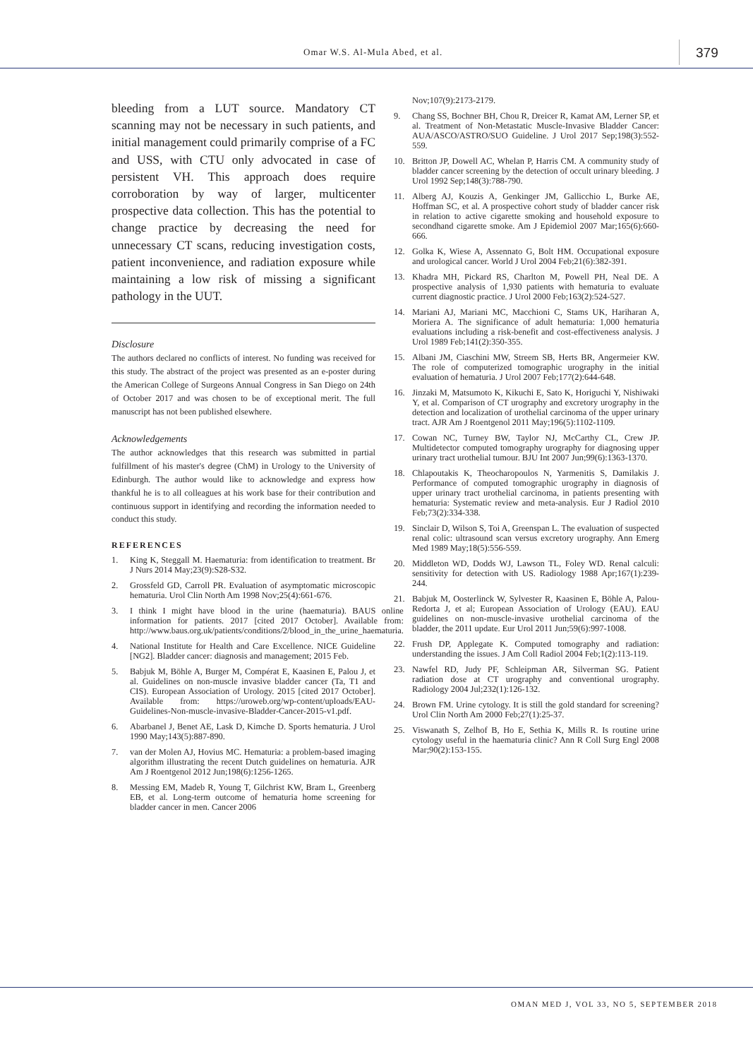Omar W.S. Al-Mula Abed, et al. 379
bleeding from a LUT source. Mandatory CT scanning may not be necessary in such patients, and initial management could primarily comprise of a FC and USS, with CTU only advocated in case of persistent VH. This approach does require corroboration by way of larger, multicenter prospective data collection. This has the potential to change practice by decreasing the need for unnecessary CT scans, reducing investigation costs, patient inconvenience, and radiation exposure while maintaining a low risk of missing a significant pathology in the UUT.
Disclosure
The authors declared no conflicts of interest. No funding was received for this study. The abstract of the project was presented as an e-poster during the American College of Surgeons Annual Congress in San Diego on 24th of October 2017 and was chosen to be of exceptional merit. The full manuscript has not been published elsewhere.
Acknowledgements
The author acknowledges that this research was submitted in partial fulfillment of his master's degree (ChM) in Urology to the University of Edinburgh. The author would like to acknowledge and express how thankful he is to all colleagues at his work base for their contribution and continuous support in identifying and recording the information needed to conduct this study.
REFERENCES
1. King K, Steggall M. Haematuria: from identification to treatment. Br J Nurs 2014 May;23(9):S28-S32.
2. Grossfeld GD, Carroll PR. Evaluation of asymptomatic microscopic hematuria. Urol Clin North Am 1998 Nov;25(4):661-676.
3. I think I might have blood in the urine (haematuria). BAUS online information for patients. 2017 [cited 2017 October]. Available from: http://www.baus.org.uk/patients/conditions/2/blood_in_the_urine_haematuria.
4. National Institute for Health and Care Excellence. NICE Guideline [NG2]. Bladder cancer: diagnosis and management; 2015 Feb.
5. Babjuk M, Böhle A, Burger M, Compérat E, Kaasinen E, Palou J, et al. Guidelines on non-muscle invasive bladder cancer (Ta, T1 and CIS). European Association of Urology. 2015 [cited 2017 October]. Available from: https://uroweb.org/wp-content/uploads/EAU-Guidelines-Non-muscle-invasive-Bladder-Cancer-2015-v1.pdf.
6. Abarbanel J, Benet AE, Lask D, Kimche D. Sports hematuria. J Urol 1990 May;143(5):887-890.
7. van der Molen AJ, Hovius MC. Hematuria: a problem-based imaging algorithm illustrating the recent Dutch guidelines on hematuria. AJR Am J Roentgenol 2012 Jun;198(6):1256-1265.
8. Messing EM, Madeb R, Young T, Gilchrist KW, Bram L, Greenberg EB, et al. Long-term outcome of hematuria home screening for bladder cancer in men. Cancer 2006
Nov;107(9):2173-2179.
9. Chang SS, Bochner BH, Chou R, Dreicer R, Kamat AM, Lerner SP, et al. Treatment of Non-Metastatic Muscle-Invasive Bladder Cancer: AUA/ASCO/ASTRO/SUO Guideline. J Urol 2017 Sep;198(3):552-559.
10. Britton JP, Dowell AC, Whelan P, Harris CM. A community study of bladder cancer screening by the detection of occult urinary bleeding. J Urol 1992 Sep;148(3):788-790.
11. Alberg AJ, Kouzis A, Genkinger JM, Gallicchio L, Burke AE, Hoffman SC, et al. A prospective cohort study of bladder cancer risk in relation to active cigarette smoking and household exposure to secondhand cigarette smoke. Am J Epidemiol 2007 Mar;165(6):660-666.
12. Golka K, Wiese A, Assennato G, Bolt HM. Occupational exposure and urological cancer. World J Urol 2004 Feb;21(6):382-391.
13. Khadra MH, Pickard RS, Charlton M, Powell PH, Neal DE. A prospective analysis of 1,930 patients with hematuria to evaluate current diagnostic practice. J Urol 2000 Feb;163(2):524-527.
14. Mariani AJ, Mariani MC, Macchioni C, Stams UK, Hariharan A, Moriera A. The significance of adult hematuria: 1,000 hematuria evaluations including a risk-benefit and cost-effectiveness analysis. J Urol 1989 Feb;141(2):350-355.
15. Albani JM, Ciaschini MW, Streem SB, Herts BR, Angermeier KW. The role of computerized tomographic urography in the initial evaluation of hematuria. J Urol 2007 Feb;177(2):644-648.
16. Jinzaki M, Matsumoto K, Kikuchi E, Sato K, Horiguchi Y, Nishiwaki Y, et al. Comparison of CT urography and excretory urography in the detection and localization of urothelial carcinoma of the upper urinary tract. AJR Am J Roentgenol 2011 May;196(5):1102-1109.
17. Cowan NC, Turney BW, Taylor NJ, McCarthy CL, Crew JP. Multidetector computed tomography urography for diagnosing upper urinary tract urothelial tumour. BJU Int 2007 Jun;99(6):1363-1370.
18. Chlapoutakis K, Theocharopoulos N, Yarmenitis S, Damilakis J. Performance of computed tomographic urography in diagnosis of upper urinary tract urothelial carcinoma, in patients presenting with hematuria: Systematic review and meta-analysis. Eur J Radiol 2010 Feb;73(2):334-338.
19. Sinclair D, Wilson S, Toi A, Greenspan L. The evaluation of suspected renal colic: ultrasound scan versus excretory urography. Ann Emerg Med 1989 May;18(5):556-559.
20. Middleton WD, Dodds WJ, Lawson TL, Foley WD. Renal calculi: sensitivity for detection with US. Radiology 1988 Apr;167(1):239-244.
21. Babjuk M, Oosterlinck W, Sylvester R, Kaasinen E, Böhle A, Palou-Redorta J, et al; European Association of Urology (EAU). EAU guidelines on non-muscle-invasive urothelial carcinoma of the bladder, the 2011 update. Eur Urol 2011 Jun;59(6):997-1008.
22. Frush DP, Applegate K. Computed tomography and radiation: understanding the issues. J Am Coll Radiol 2004 Feb;1(2):113-119.
23. Nawfel RD, Judy PF, Schleipman AR, Silverman SG. Patient radiation dose at CT urography and conventional urography. Radiology 2004 Jul;232(1):126-132.
24. Brown FM. Urine cytology. It is still the gold standard for screening? Urol Clin North Am 2000 Feb;27(1):25-37.
25. Viswanath S, Zelhof B, Ho E, Sethia K, Mills R. Is routine urine cytology useful in the haematuria clinic? Ann R Coll Surg Engl 2008 Mar;90(2):153-155.
OMAN MED J, VOL 33, NO 5, SEPTEMBER 2018